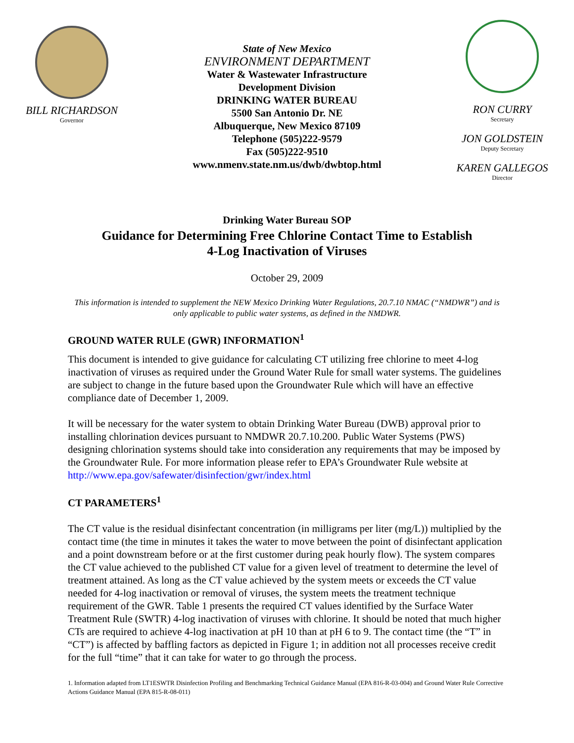BILL RICHARDSON
Governor
State of New Mexico
ENVIRONMENT DEPARTMENT
Water & Wastewater Infrastructure
Development Division
DRINKING WATER BUREAU
5500 San Antonio Dr. NE
Albuquerque, New Mexico 87109
Telephone (505)222-9579
Fax (505)222-9510
www.nmenv.state.nm.us/dwb/dwbtop.html
RON CURRY
Secretary
JON GOLDSTEIN
Deputy Secretary
KAREN GALLEGOS
Director
Drinking Water Bureau SOP
Guidance for Determining Free Chlorine Contact Time to Establish
4-Log Inactivation of Viruses
October 29, 2009
This information is intended to supplement the NEW Mexico Drinking Water Regulations, 20.7.10 NMAC (“NMDWR”) and is only applicable to public water systems, as defined in the NMDWR.
GROUND WATER RULE (GWR) INFORMATION<sup>1</sup>
This document is intended to give guidance for calculating CT utilizing free chlorine to meet 4-log inactivation of viruses as required under the Ground Water Rule for small water systems. The guidelines are subject to change in the future based upon the Groundwater Rule which will have an effective compliance date of December 1, 2009.
It will be necessary for the water system to obtain Drinking Water Bureau (DWB) approval prior to installing chlorination devices pursuant to NMDWR 20.7.10.200. Public Water Systems (PWS) designing chlorination systems should take into consideration any requirements that may be imposed by the Groundwater Rule. For more information please refer to EPA’s Groundwater Rule website at http://www.epa.gov/safewater/disinfection/gwr/index.html
CT PARAMETERS<sup>1</sup>
The CT value is the residual disinfectant concentration (in milligrams per liter (mg/L)) multiplied by the contact time (the time in minutes it takes the water to move between the point of disinfectant application and a point downstream before or at the first customer during peak hourly flow). The system compares the CT value achieved to the published CT value for a given level of treatment to determine the level of treatment attained. As long as the CT value achieved by the system meets or exceeds the CT value needed for 4-log inactivation or removal of viruses, the system meets the treatment technique requirement of the GWR. Table 1 presents the required CT values identified by the Surface Water Treatment Rule (SWTR) 4-log inactivation of viruses with chlorine. It should be noted that much higher CTs are required to achieve 4-log inactivation at pH 10 than at pH 6 to 9. The contact time (the “T” in “CT”) is affected by baffling factors as depicted in Figure 1; in addition not all processes receive credit for the full “time” that it can take for water to go through the process.
1. Information adapted from LT1ESWTR Disinfection Profiling and Benchmarking Technical Guidance Manual (EPA 816-R-03-004) and Ground Water Rule Corrective Actions Guidance Manual (EPA 815-R-08-011)